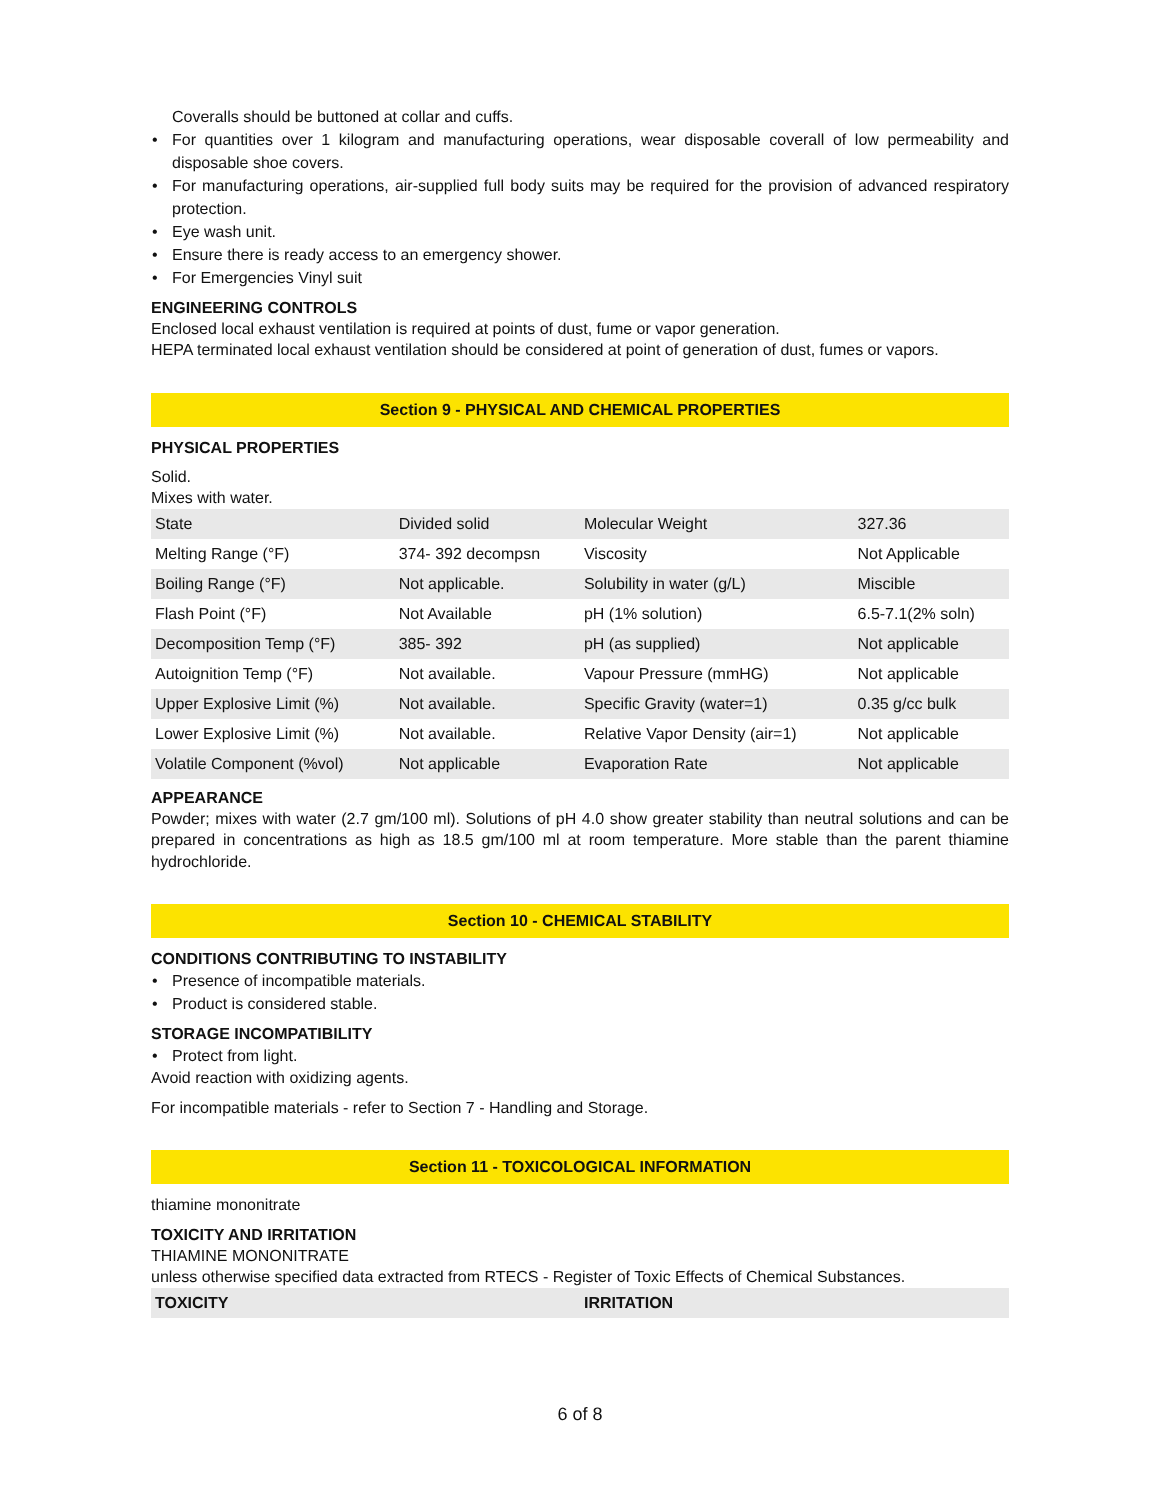Coveralls should be buttoned at collar and cuffs.
• For quantities over 1 kilogram and manufacturing operations, wear disposable coverall of low permeability and disposable shoe covers.
• For manufacturing operations, air-supplied full body suits may be required for the provision of advanced respiratory protection.
• Eye wash unit.
• Ensure there is ready access to an emergency shower.
• For Emergencies Vinyl suit
ENGINEERING CONTROLS
Enclosed local exhaust ventilation is required at points of dust, fume or vapor generation.
HEPA terminated local exhaust ventilation should be considered at point of generation of dust, fumes or vapors.
Section 9 - PHYSICAL AND CHEMICAL PROPERTIES
PHYSICAL PROPERTIES
Solid.
Mixes with water.
| State | Divided solid | Molecular Weight | 327.36 |
| Melting Range (°F) | 374- 392 decompsn | Viscosity | Not Applicable |
| Boiling Range (°F) | Not applicable. | Solubility in water (g/L) | Miscible |
| Flash Point (°F) | Not Available | pH (1% solution) | 6.5-7.1(2% soln) |
| Decomposition Temp (°F) | 385- 392 | pH (as supplied) | Not applicable |
| Autoignition Temp (°F) | Not available. | Vapour Pressure (mmHG) | Not applicable |
| Upper Explosive Limit (%) | Not available. | Specific Gravity (water=1) | 0.35 g/cc bulk |
| Lower Explosive Limit (%) | Not available. | Relative Vapor Density (air=1) | Not applicable |
| Volatile Component (%vol) | Not applicable | Evaporation Rate | Not applicable |
APPEARANCE
Powder; mixes with water (2.7 gm/100 ml). Solutions of pH 4.0 show greater stability than neutral solutions and can be prepared in concentrations as high as 18.5 gm/100 ml at room temperature. More stable than the parent thiamine hydrochloride.
Section 10 - CHEMICAL STABILITY
CONDITIONS CONTRIBUTING TO INSTABILITY
• Presence of incompatible materials.
• Product is considered stable.
STORAGE INCOMPATIBILITY
• Protect from light.
Avoid reaction with oxidizing agents.
For incompatible materials - refer to Section 7 - Handling and Storage.
Section 11 - TOXICOLOGICAL INFORMATION
thiamine mononitrate
TOXICITY AND IRRITATION
THIAMINE MONONITRATE
unless otherwise specified data extracted from RTECS - Register of Toxic Effects of Chemical Substances.
| TOXICITY | IRRITATION |
6 of 8